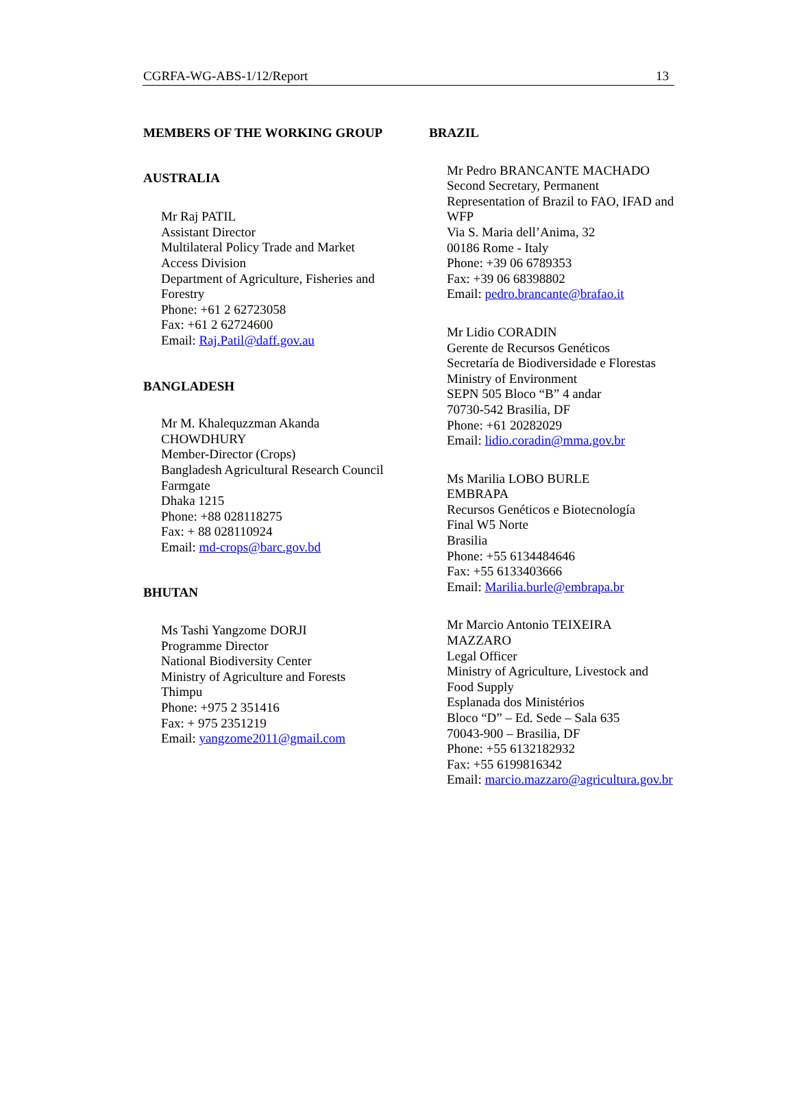CGRFA-WG-ABS-1/12/Report 13
MEMBERS OF THE WORKING GROUP
AUSTRALIA
Mr Raj PATIL
Assistant Director
Multilateral Policy Trade and Market
Access Division
Department of Agriculture, Fisheries and
Forestry
Phone: +61 2 62723058
Fax: +61 2 62724600
Email: Raj.Patil@daff.gov.au
BANGLADESH
Mr M. Khalequzzman Akanda
CHOWDHURY
Member-Director (Crops)
Bangladesh Agricultural Research Council
Farmgate
Dhaka 1215
Phone: +88 028118275
Fax: + 88 028110924
Email: md-crops@barc.gov.bd
BHUTAN
Ms Tashi Yangzome DORJI
Programme Director
National Biodiversity Center
Ministry of Agriculture and Forests
Thimpu
Phone: +975 2 351416
Fax: + 975 2351219
Email: yangzome2011@gmail.com
BRAZIL
Mr Pedro BRANCANTE MACHADO
Second Secretary, Permanent
Representation of Brazil to FAO, IFAD and
WFP
Via S. Maria dell’Anima, 32
00186 Rome - Italy
Phone: +39 06 6789353
Fax: +39 06 68398802
Email: pedro.brancante@brafao.it
Mr Lidio CORADIN
Gerente de Recursos Genéticos
Secretaría de Biodiversidade e Florestas
Ministry of Environment
SEPN 505 Bloco “B” 4 andar
70730-542 Brasilia, DF
Phone: +61 20282029
Email: lidio.coradin@mma.gov.br
Ms Marilia LOBO BURLE
EMBRAPA
Recursos Genéticos e Biotecnología
Final W5 Norte
Brasilia
Phone: +55 6134484646
Fax: +55 6133403666
Email: Marilia.burle@embrapa.br
Mr Marcio Antonio TEIXEIRA
MAZZARO
Legal Officer
Ministry of Agriculture, Livestock and
Food Supply
Esplanada dos Ministérios
Bloco “D” – Ed. Sede – Sala 635
70043-900 – Brasilia, DF
Phone: +55 6132182932
Fax: +55 6199816342
Email: marcio.mazzaro@agricultura.gov.br